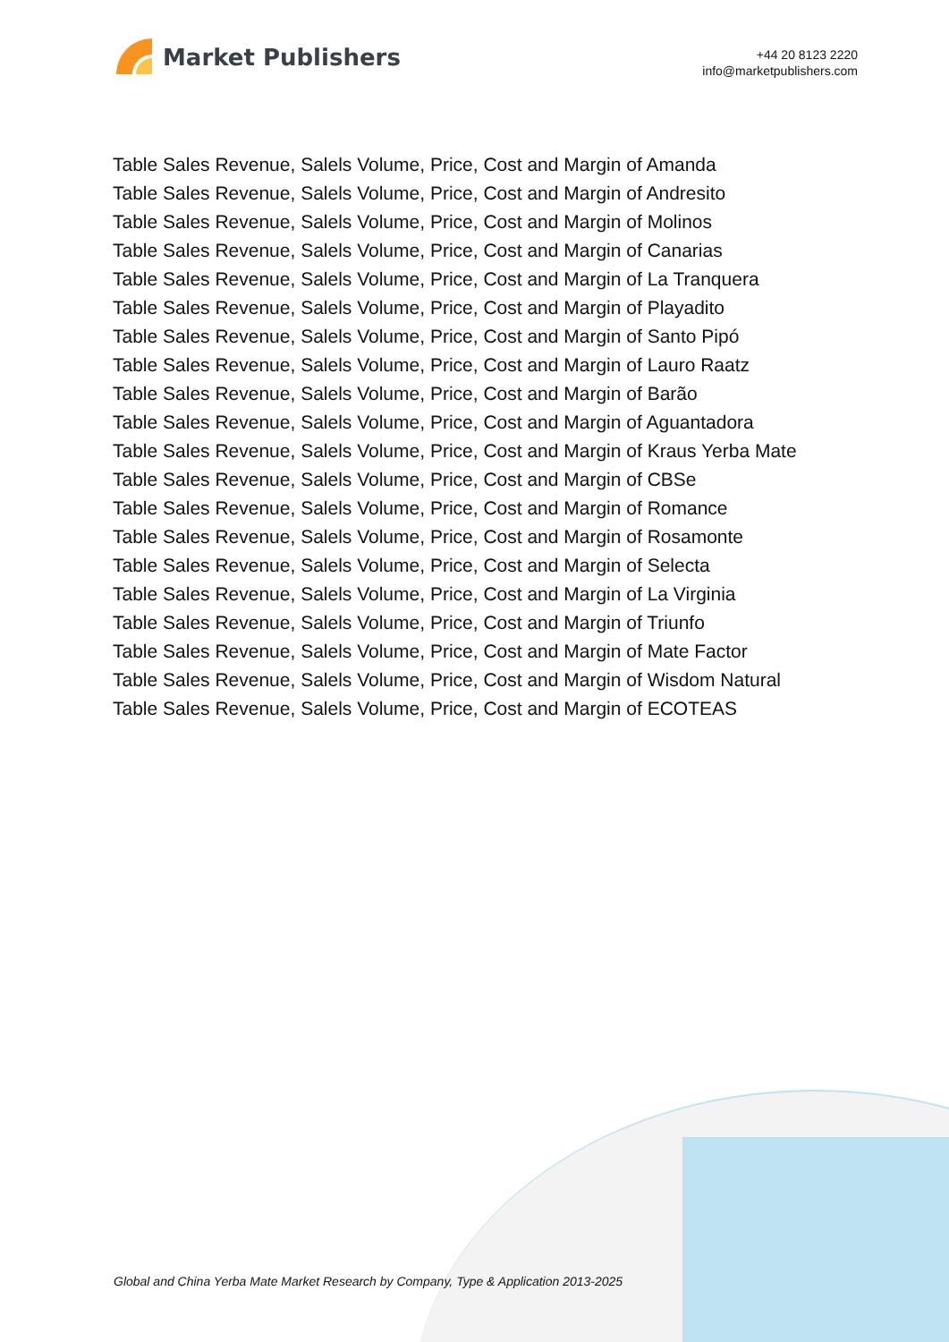Market Publishers
+44 20 8123 2220
info@marketpublishers.com
Table Sales Revenue, Salels Volume, Price, Cost and Margin of Amanda
Table Sales Revenue, Salels Volume, Price, Cost and Margin of Andresito
Table Sales Revenue, Salels Volume, Price, Cost and Margin of Molinos
Table Sales Revenue, Salels Volume, Price, Cost and Margin of Canarias
Table Sales Revenue, Salels Volume, Price, Cost and Margin of La Tranquera
Table Sales Revenue, Salels Volume, Price, Cost and Margin of Playadito
Table Sales Revenue, Salels Volume, Price, Cost and Margin of Santo Pipó
Table Sales Revenue, Salels Volume, Price, Cost and Margin of Lauro Raatz
Table Sales Revenue, Salels Volume, Price, Cost and Margin of Barão
Table Sales Revenue, Salels Volume, Price, Cost and Margin of Aguantadora
Table Sales Revenue, Salels Volume, Price, Cost and Margin of Kraus Yerba Mate
Table Sales Revenue, Salels Volume, Price, Cost and Margin of CBSe
Table Sales Revenue, Salels Volume, Price, Cost and Margin of Romance
Table Sales Revenue, Salels Volume, Price, Cost and Margin of Rosamonte
Table Sales Revenue, Salels Volume, Price, Cost and Margin of Selecta
Table Sales Revenue, Salels Volume, Price, Cost and Margin of La Virginia
Table Sales Revenue, Salels Volume, Price, Cost and Margin of Triunfo
Table Sales Revenue, Salels Volume, Price, Cost and Margin of Mate Factor
Table Sales Revenue, Salels Volume, Price, Cost and Margin of Wisdom Natural
Table Sales Revenue, Salels Volume, Price, Cost and Margin of ECOTEAS
Global and China Yerba Mate Market Research by Company, Type & Application 2013-2025